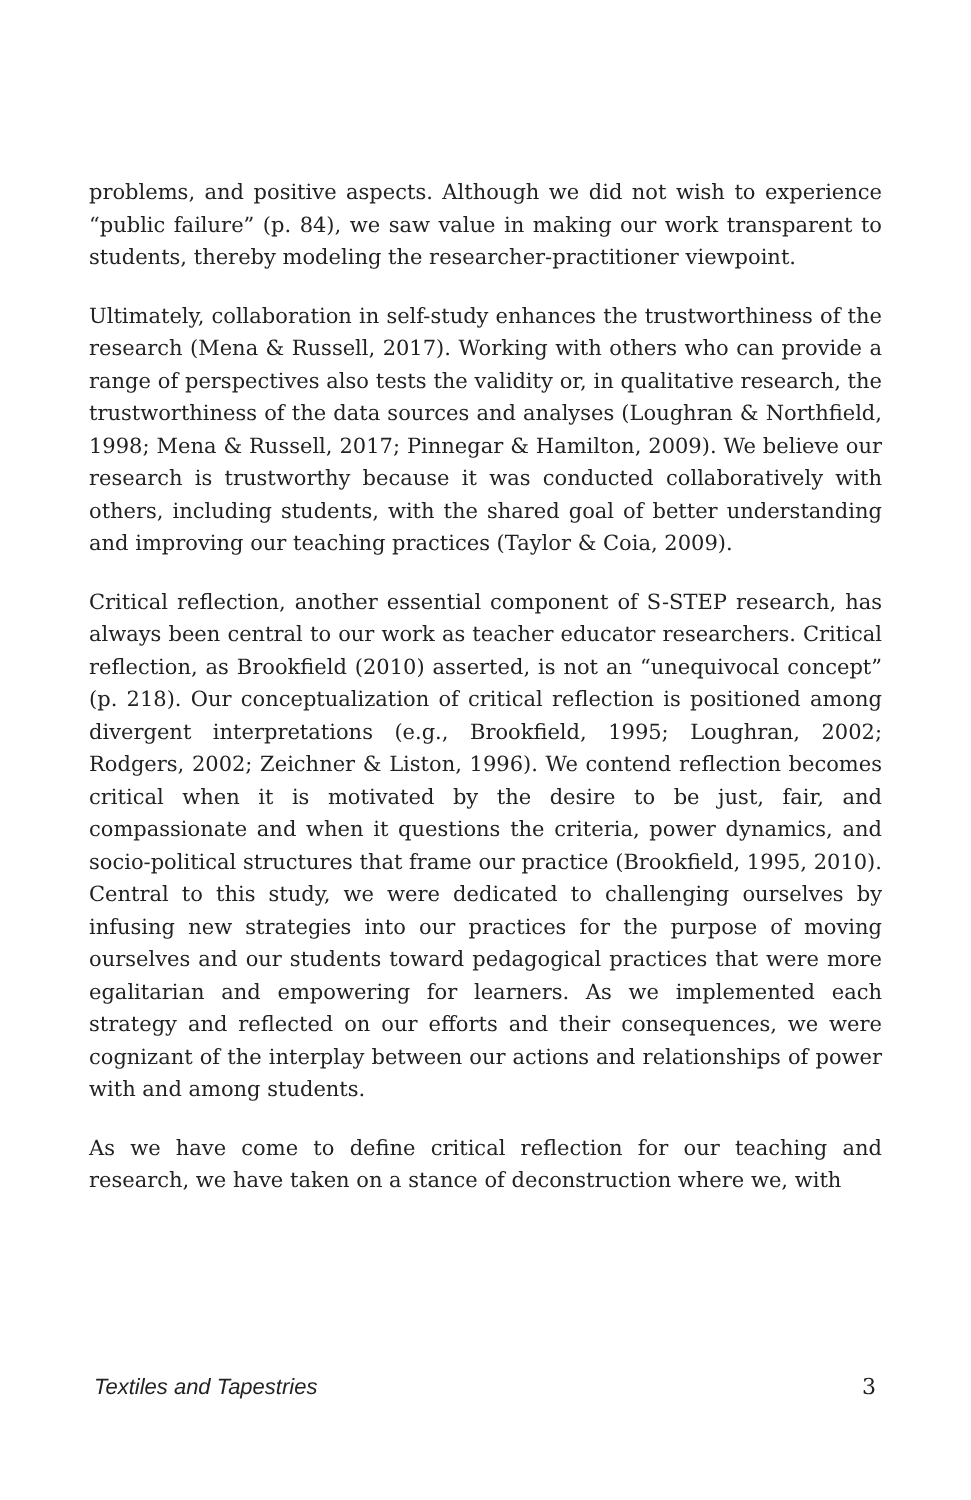problems, and positive aspects. Although we did not wish to experience “public failure” (p. 84), we saw value in making our work transparent to students, thereby modeling the researcher-practitioner viewpoint.
Ultimately, collaboration in self-study enhances the trustworthiness of the research (Mena & Russell, 2017). Working with others who can provide a range of perspectives also tests the validity or, in qualitative research, the trustworthiness of the data sources and analyses (Loughran & Northfield, 1998; Mena & Russell, 2017; Pinnegar & Hamilton, 2009). We believe our research is trustworthy because it was conducted collaboratively with others, including students, with the shared goal of better understanding and improving our teaching practices (Taylor & Coia, 2009).
Critical reflection, another essential component of S-STEP research, has always been central to our work as teacher educator researchers. Critical reflection, as Brookfield (2010) asserted, is not an “unequivocal concept” (p. 218). Our conceptualization of critical reflection is positioned among divergent interpretations (e.g., Brookfield, 1995; Loughran, 2002; Rodgers, 2002; Zeichner & Liston, 1996). We contend reflection becomes critical when it is motivated by the desire to be just, fair, and compassionate and when it questions the criteria, power dynamics, and socio-political structures that frame our practice (Brookfield, 1995, 2010). Central to this study, we were dedicated to challenging ourselves by infusing new strategies into our practices for the purpose of moving ourselves and our students toward pedagogical practices that were more egalitarian and empowering for learners. As we implemented each strategy and reflected on our efforts and their consequences, we were cognizant of the interplay between our actions and relationships of power with and among students.
As we have come to define critical reflection for our teaching and research, we have taken on a stance of deconstruction where we, with
Textiles and Tapestries 3